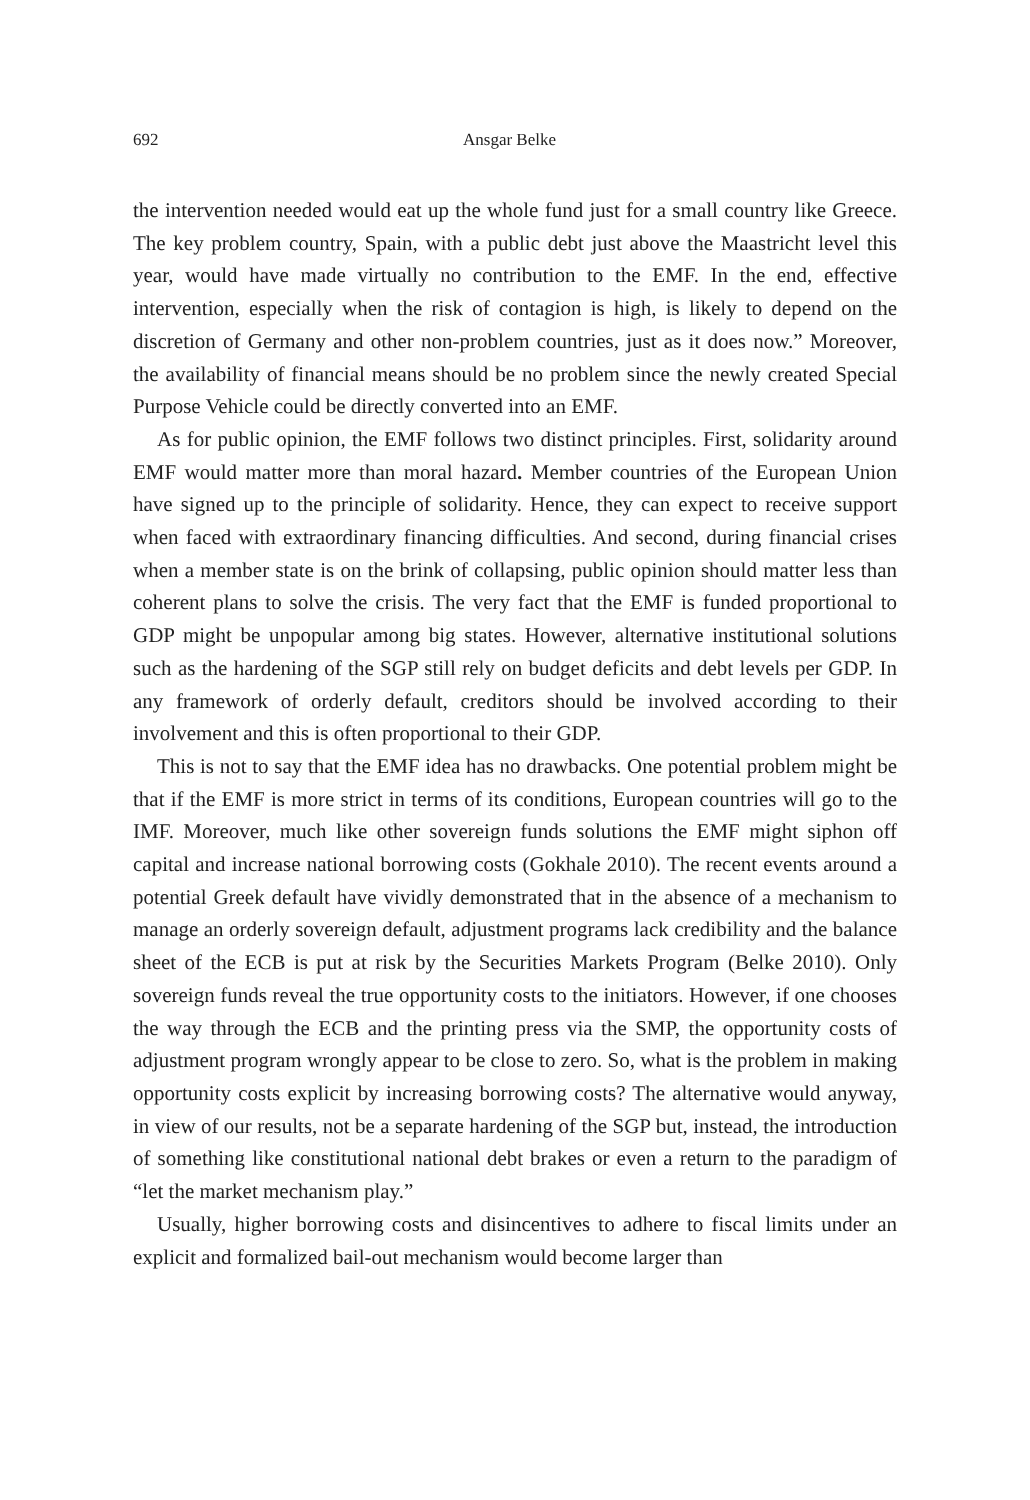692 Ansgar Belke
the intervention needed would eat up the whole fund just for a small country like Greece. The key problem country, Spain, with a public debt just above the Maastricht level this year, would have made virtually no contribution to the EMF. In the end, effective intervention, especially when the risk of contagion is high, is likely to depend on the discretion of Germany and other non-problem countries, just as it does now.” Moreover, the availability of financial means should be no problem since the newly created Special Purpose Vehicle could be directly converted into an EMF.
As for public opinion, the EMF follows two distinct principles. First, solidarity around EMF would matter more than moral hazard. Member countries of the European Union have signed up to the principle of solidarity. Hence, they can expect to receive support when faced with extraordinary financing difficulties. And second, during financial crises when a member state is on the brink of collapsing, public opinion should matter less than coherent plans to solve the crisis. The very fact that the EMF is funded proportional to GDP might be unpopular among big states. However, alternative institutional solutions such as the hardening of the SGP still rely on budget deficits and debt levels per GDP. In any framework of orderly default, creditors should be involved according to their involvement and this is often proportional to their GDP.
This is not to say that the EMF idea has no drawbacks. One potential problem might be that if the EMF is more strict in terms of its conditions, European countries will go to the IMF. Moreover, much like other sovereign funds solutions the EMF might siphon off capital and increase national borrowing costs (Gokhale 2010). The recent events around a potential Greek default have vividly demonstrated that in the absence of a mechanism to manage an orderly sovereign default, adjustment programs lack credibility and the balance sheet of the ECB is put at risk by the Securities Markets Program (Belke 2010). Only sovereign funds reveal the true opportunity costs to the initiators. However, if one chooses the way through the ECB and the printing press via the SMP, the opportunity costs of adjustment program wrongly appear to be close to zero. So, what is the problem in making opportunity costs explicit by increasing borrowing costs? The alternative would anyway, in view of our results, not be a separate hardening of the SGP but, instead, the introduction of something like constitutional national debt brakes or even a return to the paradigm of “let the market mechanism play.”
Usually, higher borrowing costs and disincentives to adhere to fiscal limits under an explicit and formalized bail-out mechanism would become larger than